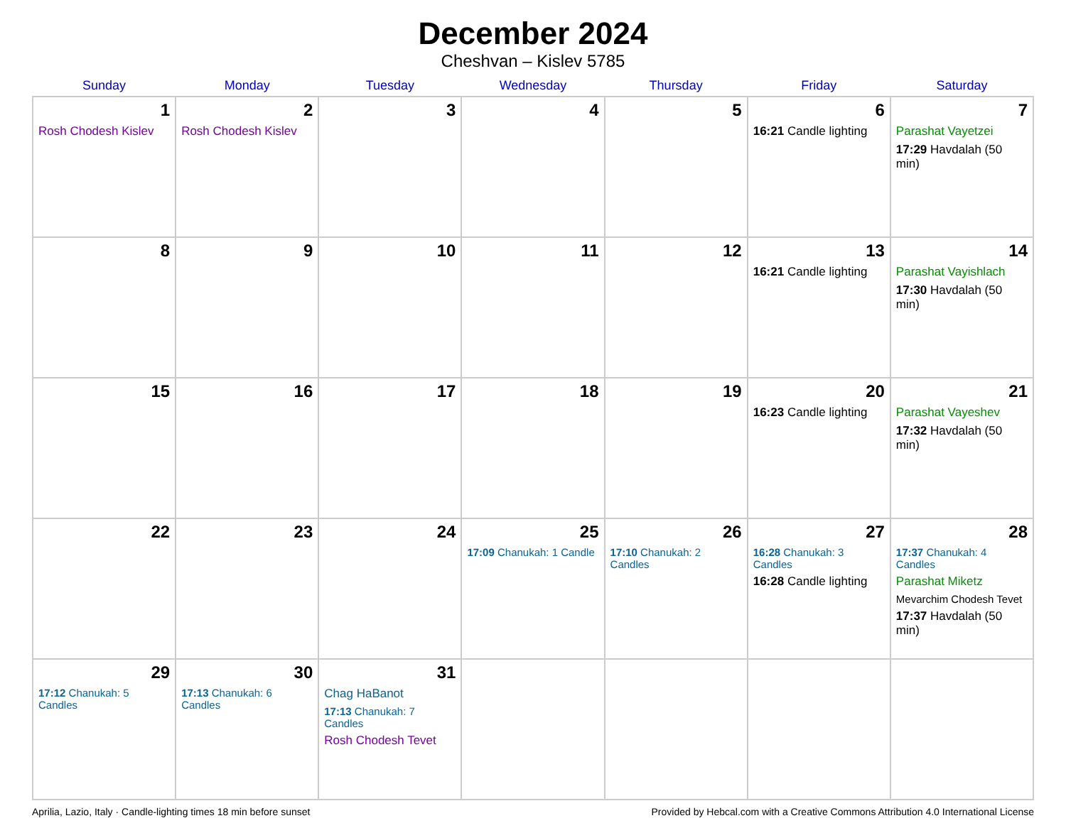December 2024
Cheshvan – Kislev 5785
| Sunday | Monday | Tuesday | Wednesday | Thursday | Friday | Saturday |
| --- | --- | --- | --- | --- | --- | --- |
| 1 Rosh Chodesh Kislev | 2 Rosh Chodesh Kislev | 3 | 4 | 5 | 6 16:21 Candle lighting | 7 Parashat Vayetzei 17:29 Havdalah (50 min) |
| 8 | 9 | 10 | 11 | 12 | 13 16:21 Candle lighting | 14 Parashat Vayishlach 17:30 Havdalah (50 min) |
| 15 | 16 | 17 | 18 | 19 | 20 16:23 Candle lighting | 21 Parashat Vayeshev 17:32 Havdalah (50 min) |
| 22 | 23 | 24 | 25 17:09 Chanukah: 1 Candle | 26 17:10 Chanukah: 2 Candles | 27 16:28 Chanukah: 3 Candles 16:28 Candle lighting | 28 17:37 Chanukah: 4 Candles Parashat Miketz Mevarchim Chodesh Tevet 17:37 Havdalah (50 min) |
| 29 17:12 Chanukah: 5 Candles | 30 17:13 Chanukah: 6 Candles | 31 Chag HaBanot 17:13 Chanukah: 7 Candles Rosh Chodesh Tevet | | | | |
Aprilia, Lazio, Italy · Candle-lighting times 18 min before sunset Provided by Hebcal.com with a Creative Commons Attribution 4.0 International License